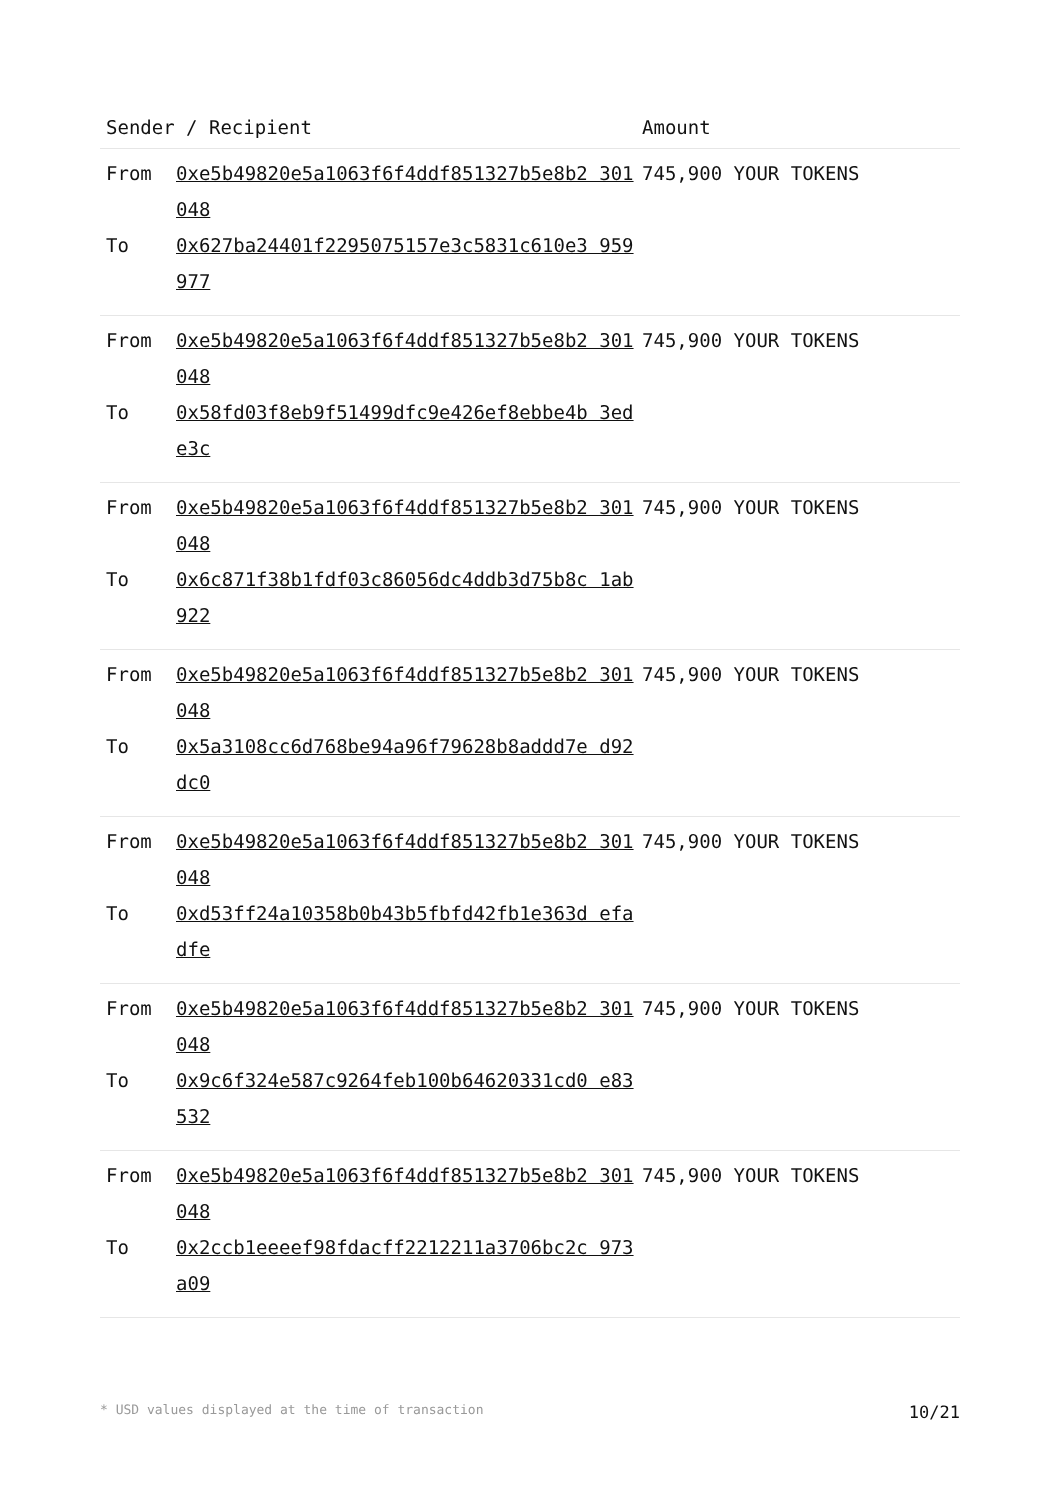| Sender / Recipient | | Amount |
| --- | --- | --- |
| From To | 0xe5b49820e5a1063f6f4ddf851327b5e8b2 301048 0x627ba24401f2295075157e3c5831c610e3 959977 | 745,900 YOUR TOKENS |
| From To | 0xe5b49820e5a1063f6f4ddf851327b5e8b2 301048 0x58fd03f8eb9f51499dfc9e426ef8ebbe4b 3ede3c | 745,900 YOUR TOKENS |
| From To | 0xe5b49820e5a1063f6f4ddf851327b5e8b2 301048 0x6c871f38b1fdf03c86056dc4ddb3d75b8c 1ab922 | 745,900 YOUR TOKENS |
| From To | 0xe5b49820e5a1063f6f4ddf851327b5e8b2 301048 0x5a3108cc6d768be94a96f79628b8addd7e d92dc0 | 745,900 YOUR TOKENS |
| From To | 0xe5b49820e5a1063f6f4ddf851327b5e8b2 301048 0xd53ff24a10358b0b43b5fbfd42fb1e363d efadfe | 745,900 YOUR TOKENS |
| From To | 0xe5b49820e5a1063f6f4ddf851327b5e8b2 301048 0x9c6f324e587c9264feb100b64620331cd0 e83532 | 745,900 YOUR TOKENS |
| From To | 0xe5b49820e5a1063f6f4ddf851327b5e8b2 301048 0x2ccb1eeeef98fdacff2212211a3706bc2c 973a09 | 745,900 YOUR TOKENS |
* USD values displayed at the time of transaction 10/21